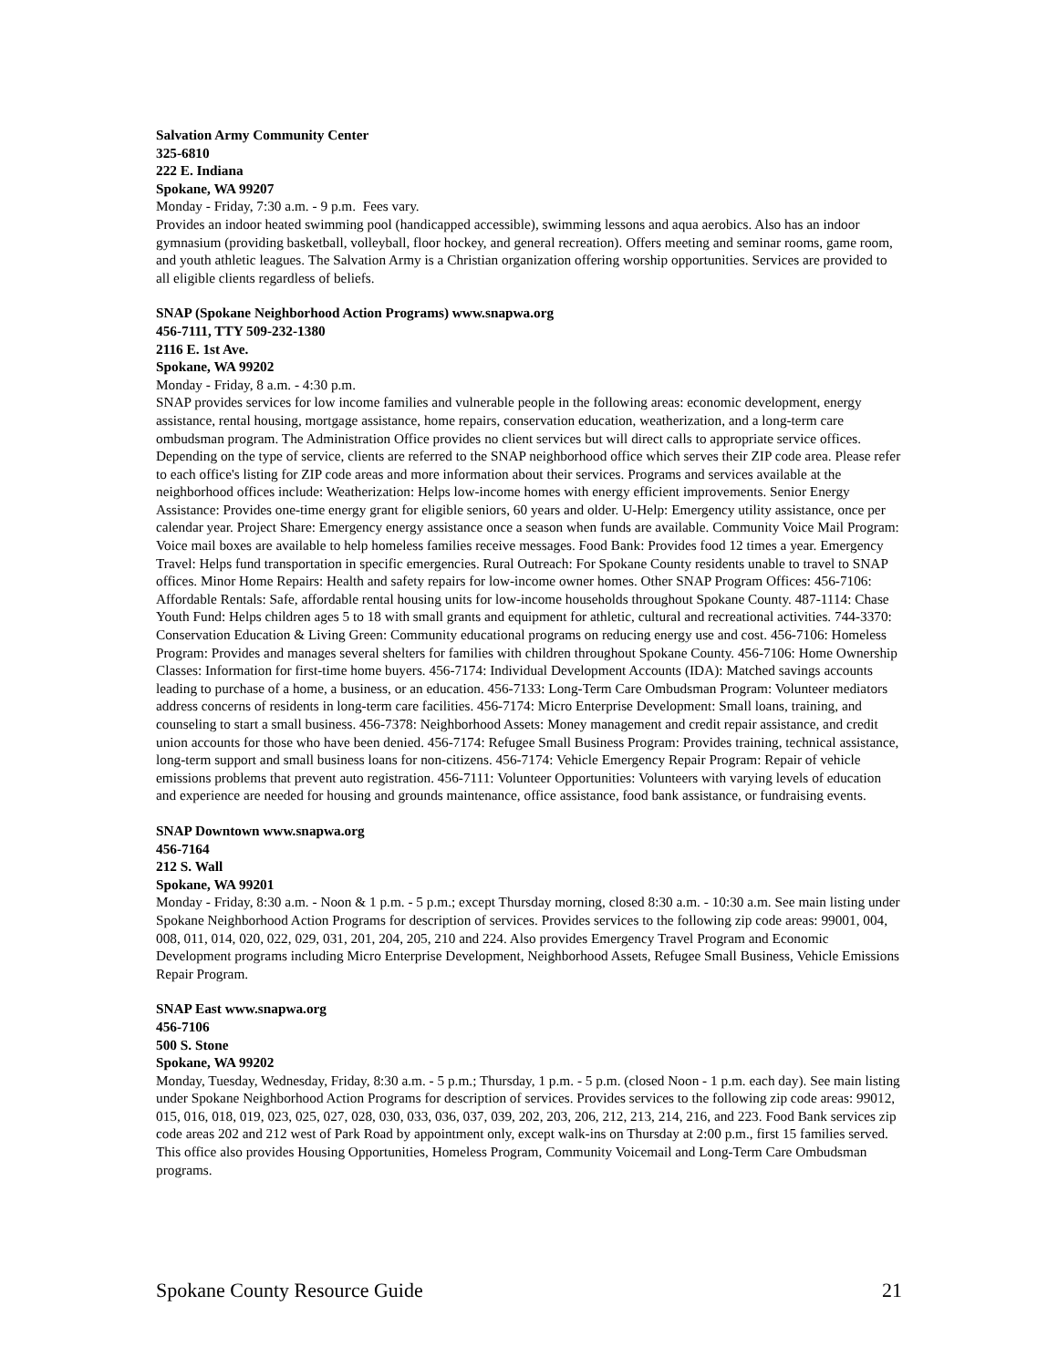Salvation Army Community Center
325-6810
222 E. Indiana
Spokane, WA 99207
Monday - Friday, 7:30 a.m. - 9 p.m. Fees vary.
Provides an indoor heated swimming pool (handicapped accessible), swimming lessons and aqua aerobics. Also has an indoor gymnasium (providing basketball, volleyball, floor hockey, and general recreation). Offers meeting and seminar rooms, game room, and youth athletic leagues. The Salvation Army is a Christian organization offering worship opportunities. Services are provided to all eligible clients regardless of beliefs.
SNAP (Spokane Neighborhood Action Programs) www.snapwa.org
456-7111, TTY 509-232-1380
2116 E. 1st Ave.
Spokane, WA 99202
Monday - Friday, 8 a.m. - 4:30 p.m.
SNAP provides services for low income families and vulnerable people in the following areas: economic development, energy assistance, rental housing, mortgage assistance, home repairs, conservation education, weatherization, and a long-term care ombudsman program. The Administration Office provides no client services but will direct calls to appropriate service offices. Depending on the type of service, clients are referred to the SNAP neighborhood office which serves their ZIP code area. Please refer to each office's listing for ZIP code areas and more information about their services. Programs and services available at the neighborhood offices include: Weatherization: Helps low-income homes with energy efficient improvements. Senior Energy Assistance: Provides one-time energy grant for eligible seniors, 60 years and older. U-Help: Emergency utility assistance, once per calendar year. Project Share: Emergency energy assistance once a season when funds are available. Community Voice Mail Program: Voice mail boxes are available to help homeless families receive messages. Food Bank: Provides food 12 times a year. Emergency Travel: Helps fund transportation in specific emergencies. Rural Outreach: For Spokane County residents unable to travel to SNAP offices. Minor Home Repairs: Health and safety repairs for low-income owner homes. Other SNAP Program Offices: 456-7106: Affordable Rentals: Safe, affordable rental housing units for low-income households throughout Spokane County. 487-1114: Chase Youth Fund: Helps children ages 5 to 18 with small grants and equipment for athletic, cultural and recreational activities. 744-3370: Conservation Education & Living Green: Community educational programs on reducing energy use and cost. 456-7106: Homeless Program: Provides and manages several shelters for families with children throughout Spokane County. 456-7106: Home Ownership Classes: Information for first-time home buyers. 456-7174: Individual Development Accounts (IDA): Matched savings accounts leading to purchase of a home, a business, or an education. 456-7133: Long-Term Care Ombudsman Program: Volunteer mediators address concerns of residents in long-term care facilities. 456-7174: Micro Enterprise Development: Small loans, training, and counseling to start a small business. 456-7378: Neighborhood Assets: Money management and credit repair assistance, and credit union accounts for those who have been denied. 456-7174: Refugee Small Business Program: Provides training, technical assistance, long-term support and small business loans for non-citizens. 456-7174: Vehicle Emergency Repair Program: Repair of vehicle emissions problems that prevent auto registration. 456-7111: Volunteer Opportunities: Volunteers with varying levels of education and experience are needed for housing and grounds maintenance, office assistance, food bank assistance, or fundraising events.
SNAP Downtown www.snapwa.org
456-7164
212 S. Wall
Spokane, WA 99201
Monday - Friday, 8:30 a.m. - Noon & 1 p.m. - 5 p.m.; except Thursday morning, closed 8:30 a.m. - 10:30 a.m. See main listing under Spokane Neighborhood Action Programs for description of services. Provides services to the following zip code areas: 99001, 004, 008, 011, 014, 020, 022, 029, 031, 201, 204, 205, 210 and 224. Also provides Emergency Travel Program and Economic Development programs including Micro Enterprise Development, Neighborhood Assets, Refugee Small Business, Vehicle Emissions Repair Program.
SNAP East www.snapwa.org
456-7106
500 S. Stone
Spokane, WA 99202
Monday, Tuesday, Wednesday, Friday, 8:30 a.m. - 5 p.m.; Thursday, 1 p.m. - 5 p.m. (closed Noon - 1 p.m. each day). See main listing under Spokane Neighborhood Action Programs for description of services. Provides services to the following zip code areas: 99012, 015, 016, 018, 019, 023, 025, 027, 028, 030, 033, 036, 037, 039, 202, 203, 206, 212, 213, 214, 216, and 223. Food Bank services zip code areas 202 and 212 west of Park Road by appointment only, except walk-ins on Thursday at 2:00 p.m., first 15 families served. This office also provides Housing Opportunities, Homeless Program, Community Voicemail and Long-Term Care Ombudsman programs.
Spokane County Resource Guide 21